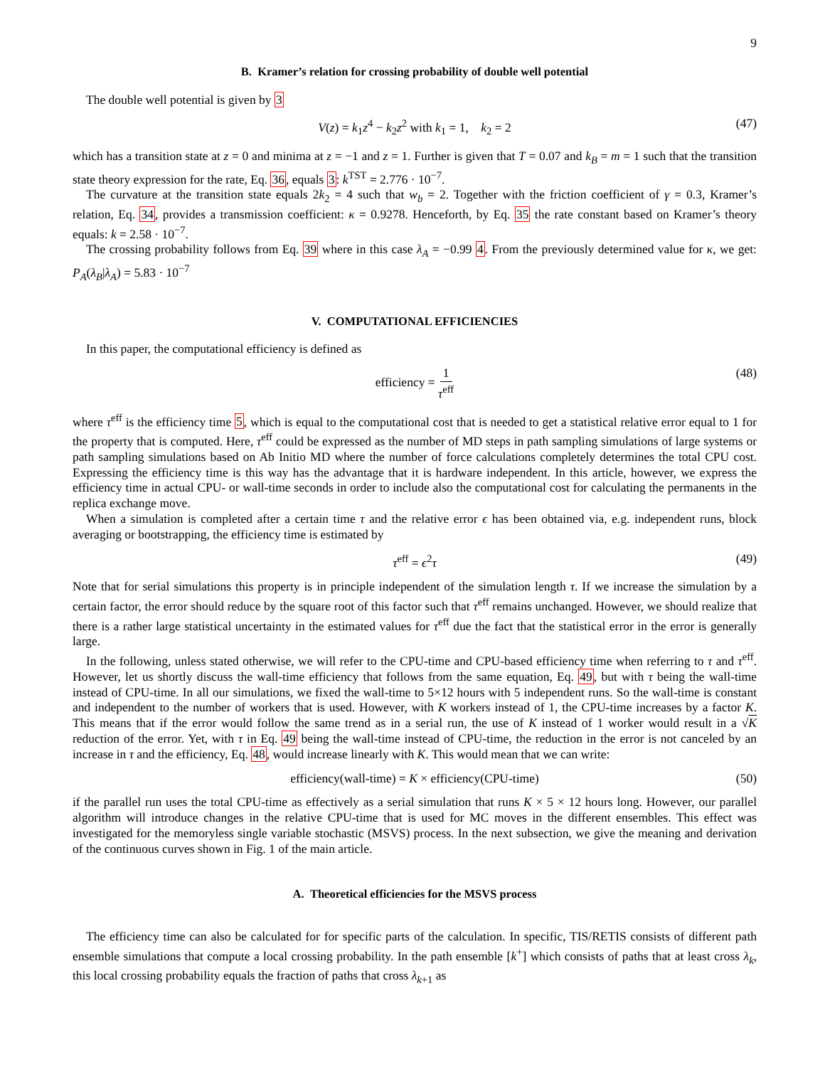9
B. Kramer’s relation for crossing probability of double well potential
The double well potential is given by 3
V(z) = k<sub>1</sub>z<sup>4</sup> − k<sub>2</sub>z<sup>2</sup> with k<sub>1</sub> = 1, k<sub>2</sub> = 2 (47)
which has a transition state at z = 0 and minima at z = −1 and z = 1. Further is given that T = 0.07 and k<sub>B</sub> = m = 1 such that the transition state theory expression for the rate, Eq. 36, equals 3: k<sup>TST</sup> = 2.776 · 10<sup>−7</sup>.
The curvature at the transition state equals 2k<sub>2</sub> = 4 such that w<sub>b</sub> = 2. Together with the friction coefficient of γ = 0.3, Kramer’s relation, Eq. 34, provides a transmission coefficient: κ = 0.9278. Henceforth, by Eq. 35 the rate constant based on Kramer’s theory equals: k = 2.58 · 10<sup>−7</sup>.
The crossing probability follows from Eq. 39 where in this case λ<sub>A</sub> = −0.99 4. From the previously determined value for κ, we get: P<sub>A</sub>(λ<sub>B</sub>|λ<sub>A</sub>) = 5.83 · 10<sup>−7</sup>
V. COMPUTATIONAL EFFICIENCIES
In this paper, the computational efficiency is defined as
efficiency = 1 τ<sup>eff</sup> (48)
where τ<sup>eff</sup> is the efficiency time 5, which is equal to the computational cost that is needed to get a statistical relative error equal to 1 for the property that is computed. Here, τ<sup>eff</sup> could be expressed as the number of MD steps in path sampling simulations of large systems or path sampling simulations based on Ab Initio MD where the number of force calculations completely determines the total CPU cost. Expressing the efficiency time is this way has the advantage that it is hardware independent. In this article, however, we express the efficiency time in actual CPU- or wall-time seconds in order to include also the computational cost for calculating the permanents in the replica exchange move.
When a simulation is completed after a certain time τ and the relative error ϵ has been obtained via, e.g. independent runs, block averaging or bootstrapping, the efficiency time is estimated by
τ<sup>eff</sup> = ϵ<sup>2</sup>τ (49)
Note that for serial simulations this property is in principle independent of the simulation length τ. If we increase the simulation by a certain factor, the error should reduce by the square root of this factor such that τ<sup>eff</sup> remains unchanged. However, we should realize that there is a rather large statistical uncertainty in the estimated values for τ<sup>eff</sup> due the fact that the statistical error in the error is generally large.
In the following, unless stated otherwise, we will refer to the CPU-time and CPU-based efficiency time when referring to τ and τ<sup>eff</sup>. However, let us shortly discuss the wall-time efficiency that follows from the same equation, Eq. 49, but with τ being the wall-time instead of CPU-time. In all our simulations, we fixed the wall-time to 5×12 hours with 5 independent runs. So the wall-time is constant and independent to the number of workers that is used. However, with K workers instead of 1, the CPU-time increases by a factor K. This means that if the error would follow the same trend as in a serial run, the use of K instead of 1 worker would result in a √K reduction of the error. Yet, with τ in Eq. 49 being the wall-time instead of CPU-time, the reduction in the error is not canceled by an increase in τ and the efficiency, Eq. 48, would increase linearly with K. This would mean that we can write:
efficiency(wall-time) = K × efficiency(CPU-time) (50)
if the parallel run uses the total CPU-time as effectively as a serial simulation that runs K × 5 × 12 hours long. However, our parallel algorithm will introduce changes in the relative CPU-time that is used for MC moves in the different ensembles. This effect was investigated for the memoryless single variable stochastic (MSVS) process. In the next subsection, we give the meaning and derivation of the continuous curves shown in Fig. 1 of the main article.
A. Theoretical efficiencies for the MSVS process
The efficiency time can also be calculated for for specific parts of the calculation. In specific, TIS/RETIS consists of different path ensemble simulations that compute a local crossing probability. In the path ensemble [k<sup>+</sup>] which consists of paths that at least cross λ<sub>k</sub>, this local crossing probability equals the fraction of paths that cross λ<sub>k+1</sub> as